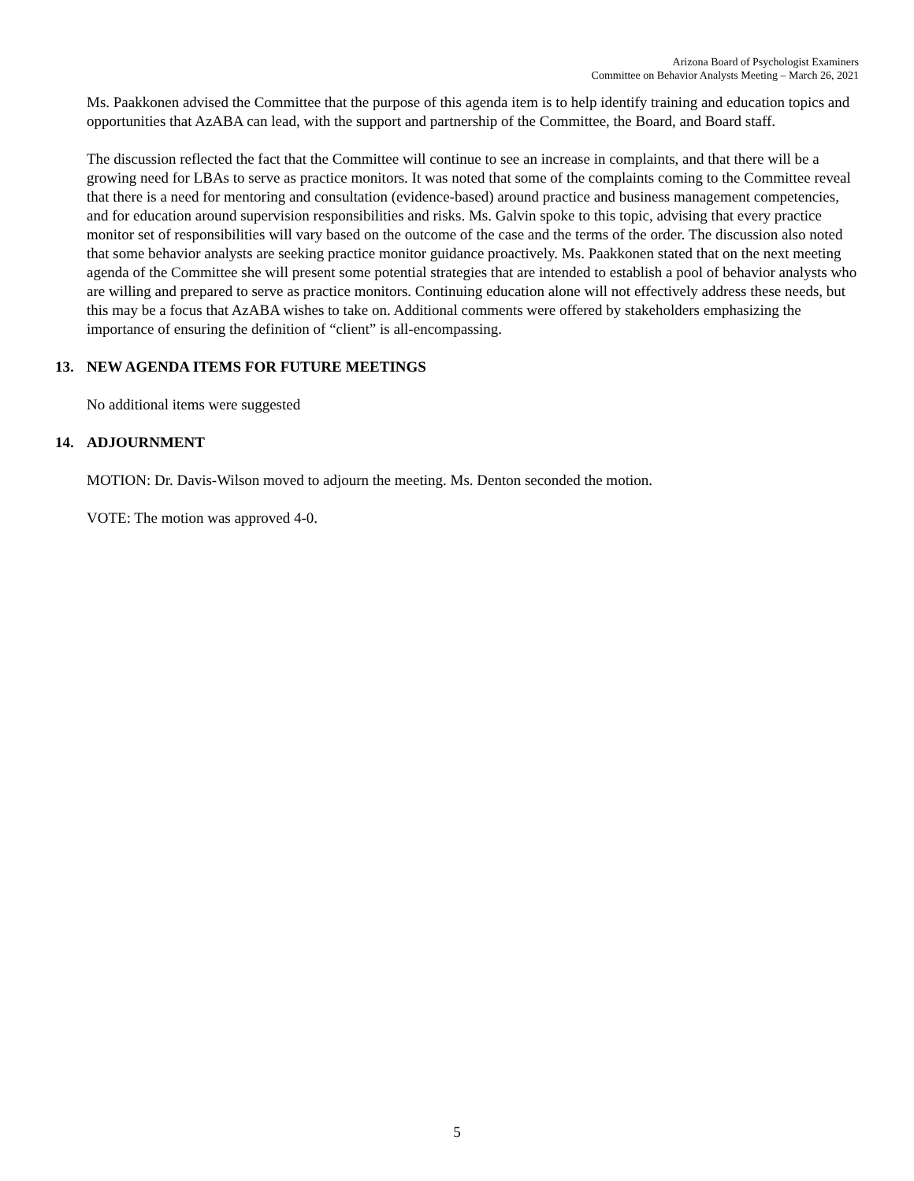Arizona Board of Psychologist Examiners
Committee on Behavior Analysts Meeting – March 26, 2021
Ms. Paakkonen advised the Committee that the purpose of this agenda item is to help identify training and education topics and opportunities that AzABA can lead, with the support and partnership of the Committee, the Board, and Board staff.
The discussion reflected the fact that the Committee will continue to see an increase in complaints, and that there will be a growing need for LBAs to serve as practice monitors. It was noted that some of the complaints coming to the Committee reveal that there is a need for mentoring and consultation (evidence-based) around practice and business management competencies, and for education around supervision responsibilities and risks. Ms. Galvin spoke to this topic, advising that every practice monitor set of responsibilities will vary based on the outcome of the case and the terms of the order. The discussion also noted that some behavior analysts are seeking practice monitor guidance proactively. Ms. Paakkonen stated that on the next meeting agenda of the Committee she will present some potential strategies that are intended to establish a pool of behavior analysts who are willing and prepared to serve as practice monitors. Continuing education alone will not effectively address these needs, but this may be a focus that AzABA wishes to take on. Additional comments were offered by stakeholders emphasizing the importance of ensuring the definition of “client” is all-encompassing.
13. NEW AGENDA ITEMS FOR FUTURE MEETINGS
No additional items were suggested
14. ADJOURNMENT
MOTION: Dr. Davis-Wilson moved to adjourn the meeting. Ms. Denton seconded the motion.
VOTE: The motion was approved 4-0.
5